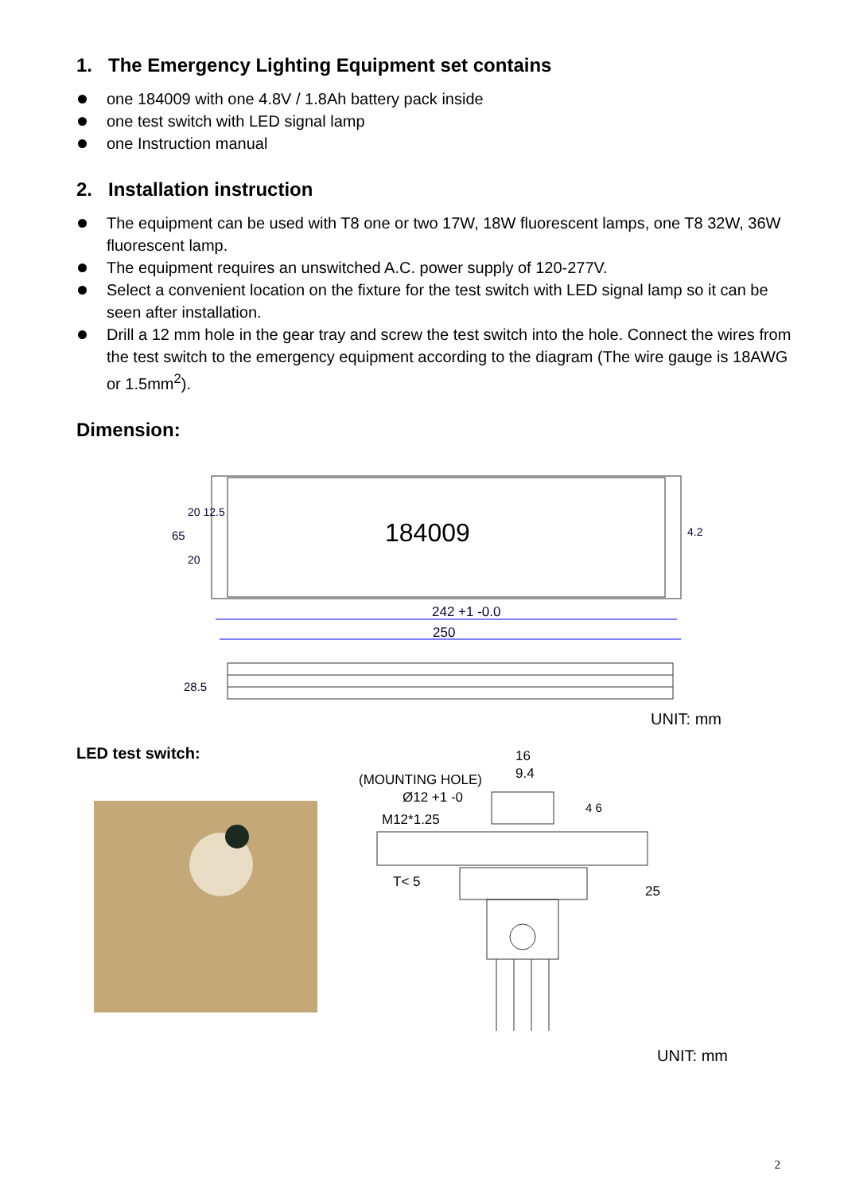1. The Emergency Lighting Equipment set contains
one 184009 with one 4.8V / 1.8Ah battery pack inside
one test switch with LED signal lamp
one Instruction manual
2. Installation instruction
The equipment can be used with T8 one or two 17W, 18W fluorescent lamps, one T8 32W, 36W fluorescent lamp.
The equipment requires an unswitched A.C. power supply of 120-277V.
Select a convenient location on the fixture for the test switch with LED signal lamp so it can be seen after installation.
Drill a 12 mm hole in the gear tray and screw the test switch into the hole. Connect the wires from the test switch to the emergency equipment according to the diagram (The wire gauge is 18AWG or 1.5mm<sup>2</sup>).
Dimension:
184009
242 +1 -0.0
250
65
20 12.5
20
4.2
28.5
UNIT: mm
LED test switch:
16
9.4
(MOUNTING HOLE)
Ø12 +1 -0
M12*1.25
T< 5
4 6
25
UNIT: mm
2